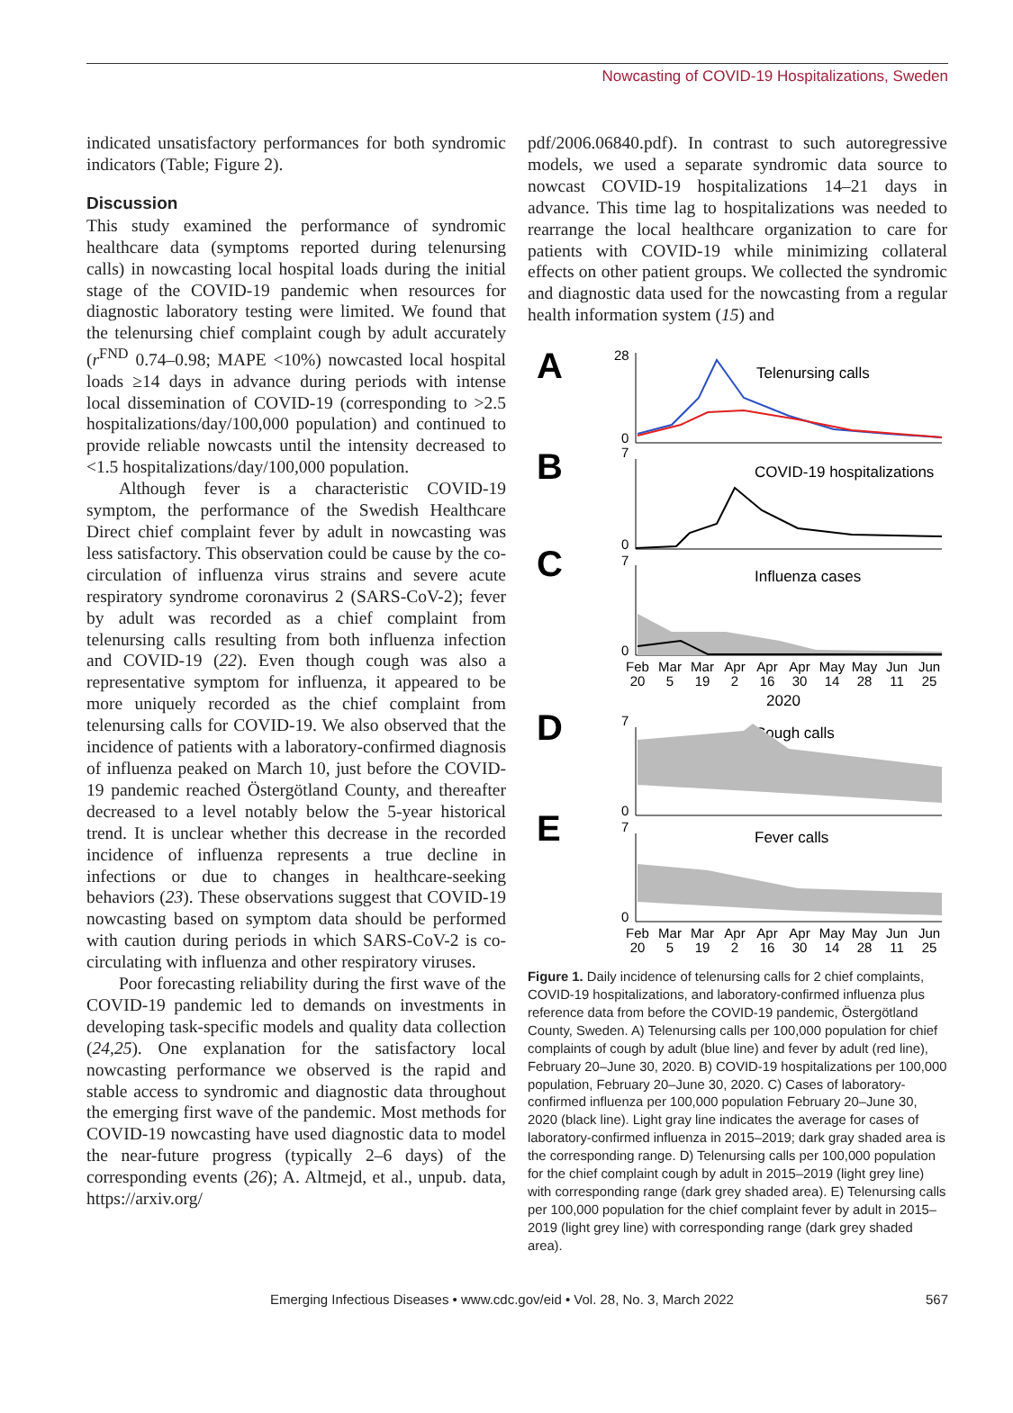Nowcasting of COVID-19 Hospitalizations, Sweden
indicated unsatisfactory performances for both syndromic indicators (Table; Figure 2).
Discussion
This study examined the performance of syndromic healthcare data (symptoms reported during telenursing calls) in nowcasting local hospital loads during the initial stage of the COVID-19 pandemic when resources for diagnostic laboratory testing were limited. We found that the telenursing chief complaint cough by adult accurately (r<sup>FND</sup> 0.74–0.98; MAPE <10%) nowcasted local hospital loads ≥14 days in advance during periods with intense local dissemination of COVID-19 (corresponding to >2.5 hospitalizations/day/100,000 population) and continued to provide reliable nowcasts until the intensity decreased to <1.5 hospitalizations/day/100,000 population.
Although fever is a characteristic COVID-19 symptom, the performance of the Swedish Healthcare Direct chief complaint fever by adult in nowcasting was less satisfactory. This observation could be cause by the co-circulation of influenza virus strains and severe acute respiratory syndrome coronavirus 2 (SARS-CoV-2); fever by adult was recorded as a chief complaint from telenursing calls resulting from both influenza infection and COVID-19 (22). Even though cough was also a representative symptom for influenza, it appeared to be more uniquely recorded as the chief complaint from telenursing calls for COVID-19. We also observed that the incidence of patients with a laboratory-confirmed diagnosis of influenza peaked on March 10, just before the COVID-19 pandemic reached Östergötland County, and thereafter decreased to a level notably below the 5-year historical trend. It is unclear whether this decrease in the recorded incidence of influenza represents a true decline in infections or due to changes in healthcare-seeking behaviors (23). These observations suggest that COVID-19 nowcasting based on symptom data should be performed with caution during periods in which SARS-CoV-2 is co-circulating with influenza and other respiratory viruses.
Poor forecasting reliability during the first wave of the COVID-19 pandemic led to demands on investments in developing task-specific models and quality data collection (24,25). One explanation for the satisfactory local nowcasting performance we observed is the rapid and stable access to syndromic and diagnostic data throughout the emerging first wave of the pandemic. Most methods for COVID-19 nowcasting have used diagnostic data to model the near-future progress (typically 2–6 days) of the corresponding events (26); A. Altmejd, et al., unpub. data, https://arxiv.org/
pdf/2006.06840.pdf). In contrast to such autoregressive models, we used a separate syndromic data source to nowcast COVID-19 hospitalizations 14–21 days in advance. This time lag to hospitalizations was needed to rearrange the local healthcare organization to care for patients with COVID-19 while minimizing collateral effects on other patient groups. We collected the syndromic and diagnostic data used for the nowcasting from a regular health information system (15) and
A
B
C
D
E
28
0
7
0
7
0
7
0
7
0
Telenursing calls
COVID-19 hospitalizations
Influenza cases
Cough calls
Fever calls
Feb
Mar
Mar
Apr
Apr
Apr
May
May
Jun
Jun
20
5
19
2
16
30
14
28
11
25
2020
Feb
Mar
Mar
Apr
Apr
Apr
May
May
Jun
Jun
20
5
19
2
16
30
14
28
11
25
Figure 1. Daily incidence of telenursing calls for 2 chief complaints, COVID-19 hospitalizations, and laboratory-confirmed influenza plus reference data from before the COVID-19 pandemic, Östergötland County, Sweden. A) Telenursing calls per 100,000 population for chief complaints of cough by adult (blue line) and fever by adult (red line), February 20–June 30, 2020. B) COVID-19 hospitalizations per 100,000 population, February 20–June 30, 2020. C) Cases of laboratory-confirmed influenza per 100,000 population February 20–June 30, 2020 (black line). Light gray line indicates the average for cases of laboratory-confirmed influenza in 2015–2019; dark gray shaded area is the corresponding range. D) Telenursing calls per 100,000 population for the chief complaint cough by adult in 2015–2019 (light grey line) with corresponding range (dark grey shaded area). E) Telenursing calls per 100,000 population for the chief complaint fever by adult in 2015–2019 (light grey line) with corresponding range (dark grey shaded area).
Emerging Infectious Diseases • www.cdc.gov/eid • Vol. 28, No. 3, March 2022 567